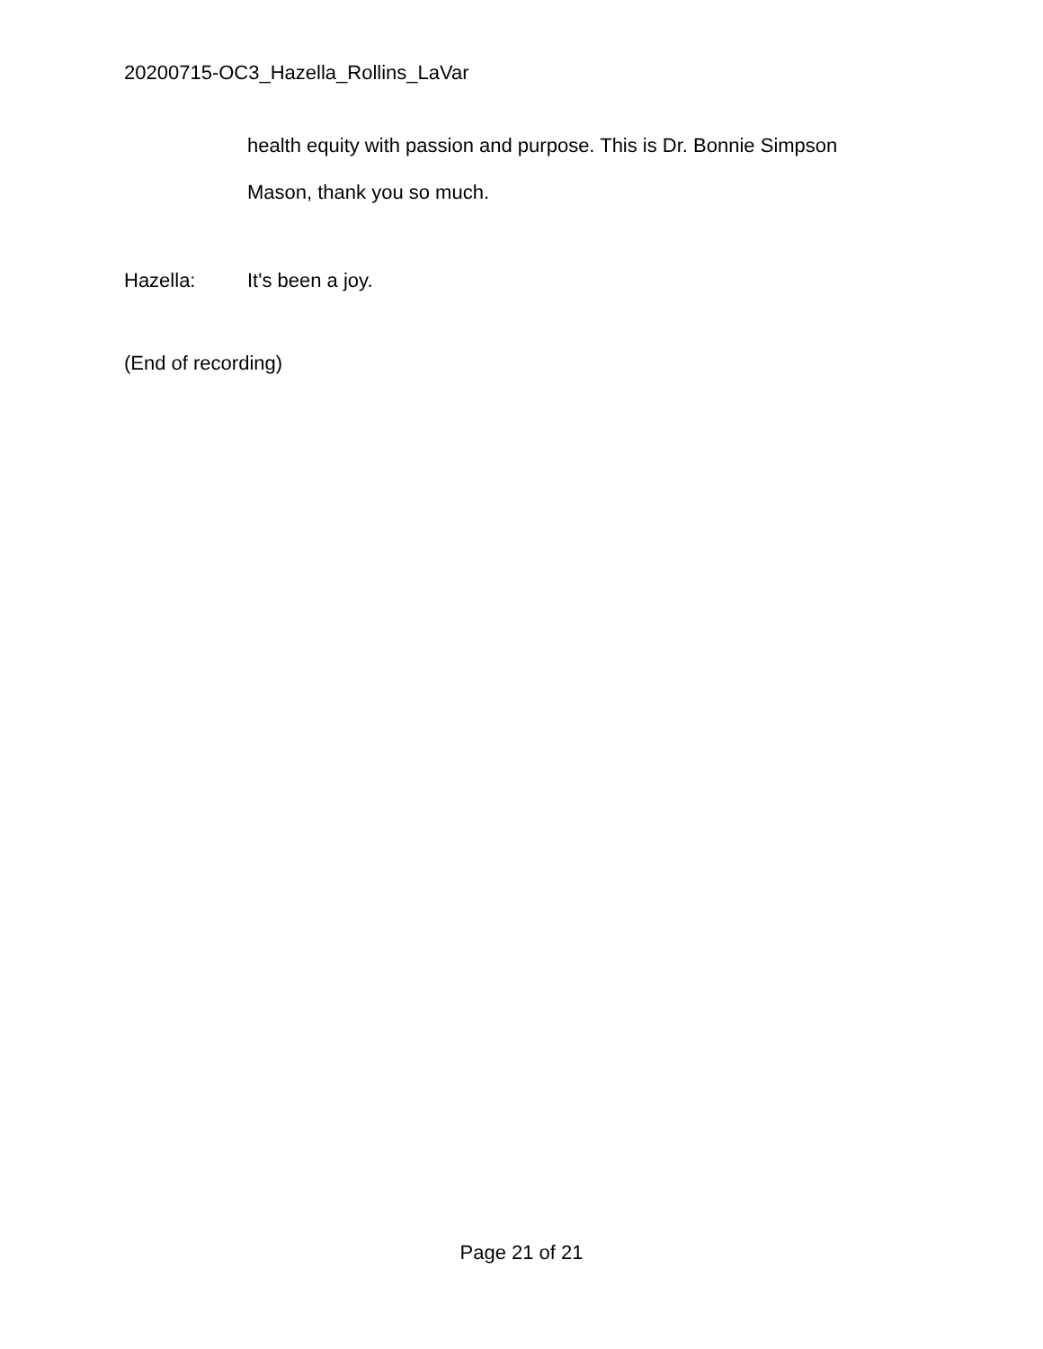20200715-OC3_Hazella_Rollins_LaVar
health equity with passion and purpose. This is Dr. Bonnie Simpson
Mason, thank you so much.
Hazella: It's been a joy.
(End of recording)
Page 21 of 21